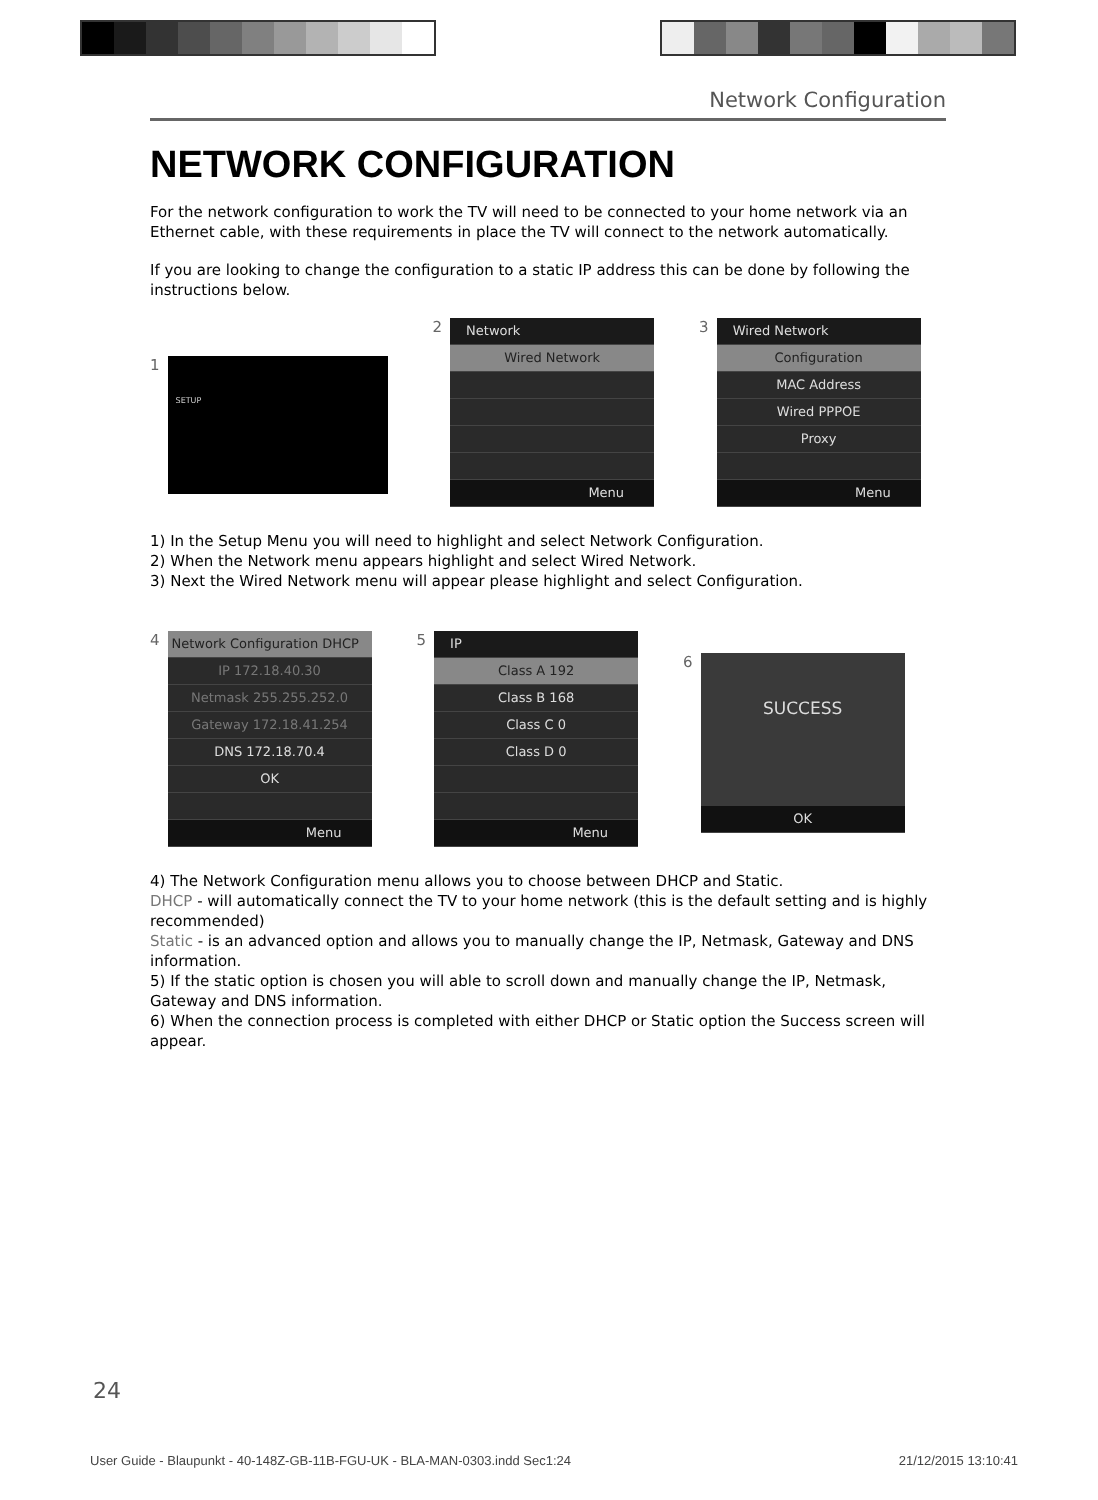Network Configuration
NETWORK CONFIGURATION
For the network configuration to work the TV will need to be connected to your home network via an Ethernet cable, with these requirements in place the TV will connect to the network automatically.
If you are looking to change the configuration to a static IP address this can be done by following the instructions below.
1
SETUP
2
Network
Wired Network
Menu
3
Wired Network
Configuration
MAC Address
Wired PPPOE
Proxy
Menu
1) In the Setup Menu you will need to highlight and select Network Configuration.
2) When the Network menu appears highlight and select Wired Network.
3) Next the Wired Network menu will appear please highlight and select Configuration.
4
Network Configuration DHCP
IP 172.18.40.30
Netmask 255.255.252.0
Gateway 172.18.41.254
DNS 172.18.70.4
OK
Menu
5
IP
Class A 192
Class B 168
Class C 0
Class D 0
Menu
6
SUCCESS
OK
4) The Network Configuration menu allows you to choose between DHCP and Static.
DHCP - will automatically connect the TV to your home network (this is the default setting and is highly recommended)
Static - is an advanced option and allows you to manually change the IP, Netmask, Gateway and DNS information.
5) If the static option is chosen you will able to scroll down and manually change the IP, Netmask, Gateway and DNS information.
6) When the connection process is completed with either DHCP or Static option the Success screen will appear.
24
User Guide - Blaupunkt - 40-148Z-GB-11B-FGU-UK - BLA-MAN-0303.indd Sec1:24 21/12/2015 13:10:41